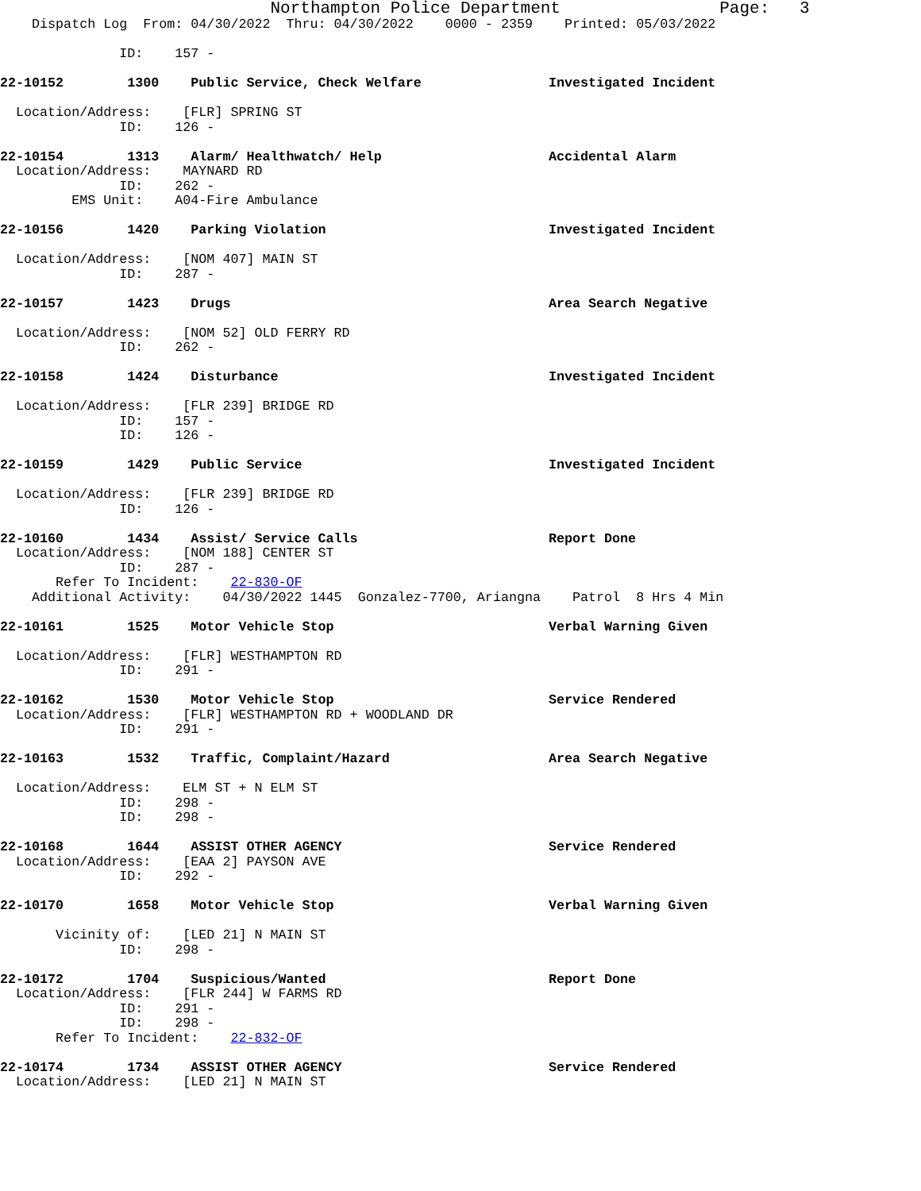Northampton Police Department                    Page:   3
    Dispatch Log  From: 04/30/2022  Thru: 04/30/2022    0000 - 2359    Printed: 05/03/2022

               ID:    157 -

22-10152        1300    Public Service, Check Welfare                Investigated Incident

  Location/Address:    [FLR] SPRING ST
               ID:    126 -

22-10154        1313    Alarm/ Healthwatch/ Help                     Accidental Alarm
  Location/Address:    MAYNARD RD
               ID:    262 -
         EMS Unit:    A04-Fire Ambulance

22-10156        1420    Parking Violation                            Investigated Incident

  Location/Address:    [NOM 407] MAIN ST
               ID:    287 -

22-10157        1423    Drugs                                        Area Search Negative

  Location/Address:    [NOM 52] OLD FERRY RD
               ID:    262 -

22-10158        1424    Disturbance                                  Investigated Incident

  Location/Address:    [FLR 239] BRIDGE RD
               ID:    157 -
               ID:    126 -

22-10159        1429    Public Service                               Investigated Incident

  Location/Address:    [FLR 239] BRIDGE RD
               ID:    126 -

22-10160        1434    Assist/ Service Calls                        Report Done
  Location/Address:    [NOM 188] CENTER ST
               ID:    287 -
       Refer To Incident:    22-830-OF
    Additional Activity:    04/30/2022 1445  Gonzalez-7700, Ariangna    Patrol  8 Hrs 4 Min

22-10161        1525    Motor Vehicle Stop                           Verbal Warning Given

  Location/Address:    [FLR] WESTHAMPTON RD
               ID:    291 -

22-10162        1530    Motor Vehicle Stop                           Service Rendered
  Location/Address:    [FLR] WESTHAMPTON RD + WOODLAND DR
               ID:    291 -

22-10163        1532    Traffic, Complaint/Hazard                    Area Search Negative

  Location/Address:    ELM ST + N ELM ST
               ID:    298 -
               ID:    298 -

22-10168        1644    ASSIST OTHER AGENCY                          Service Rendered
  Location/Address:    [EAA 2] PAYSON AVE
               ID:    292 -

22-10170        1658    Motor Vehicle Stop                           Verbal Warning Given

       Vicinity of:    [LED 21] N MAIN ST
               ID:    298 -

22-10172        1704    Suspicious/Wanted                            Report Done
  Location/Address:    [FLR 244] W FARMS RD
               ID:    291 -
               ID:    298 -
       Refer To Incident:    22-832-OF

22-10174        1734    ASSIST OTHER AGENCY                          Service Rendered
  Location/Address:    [LED 21] N MAIN ST